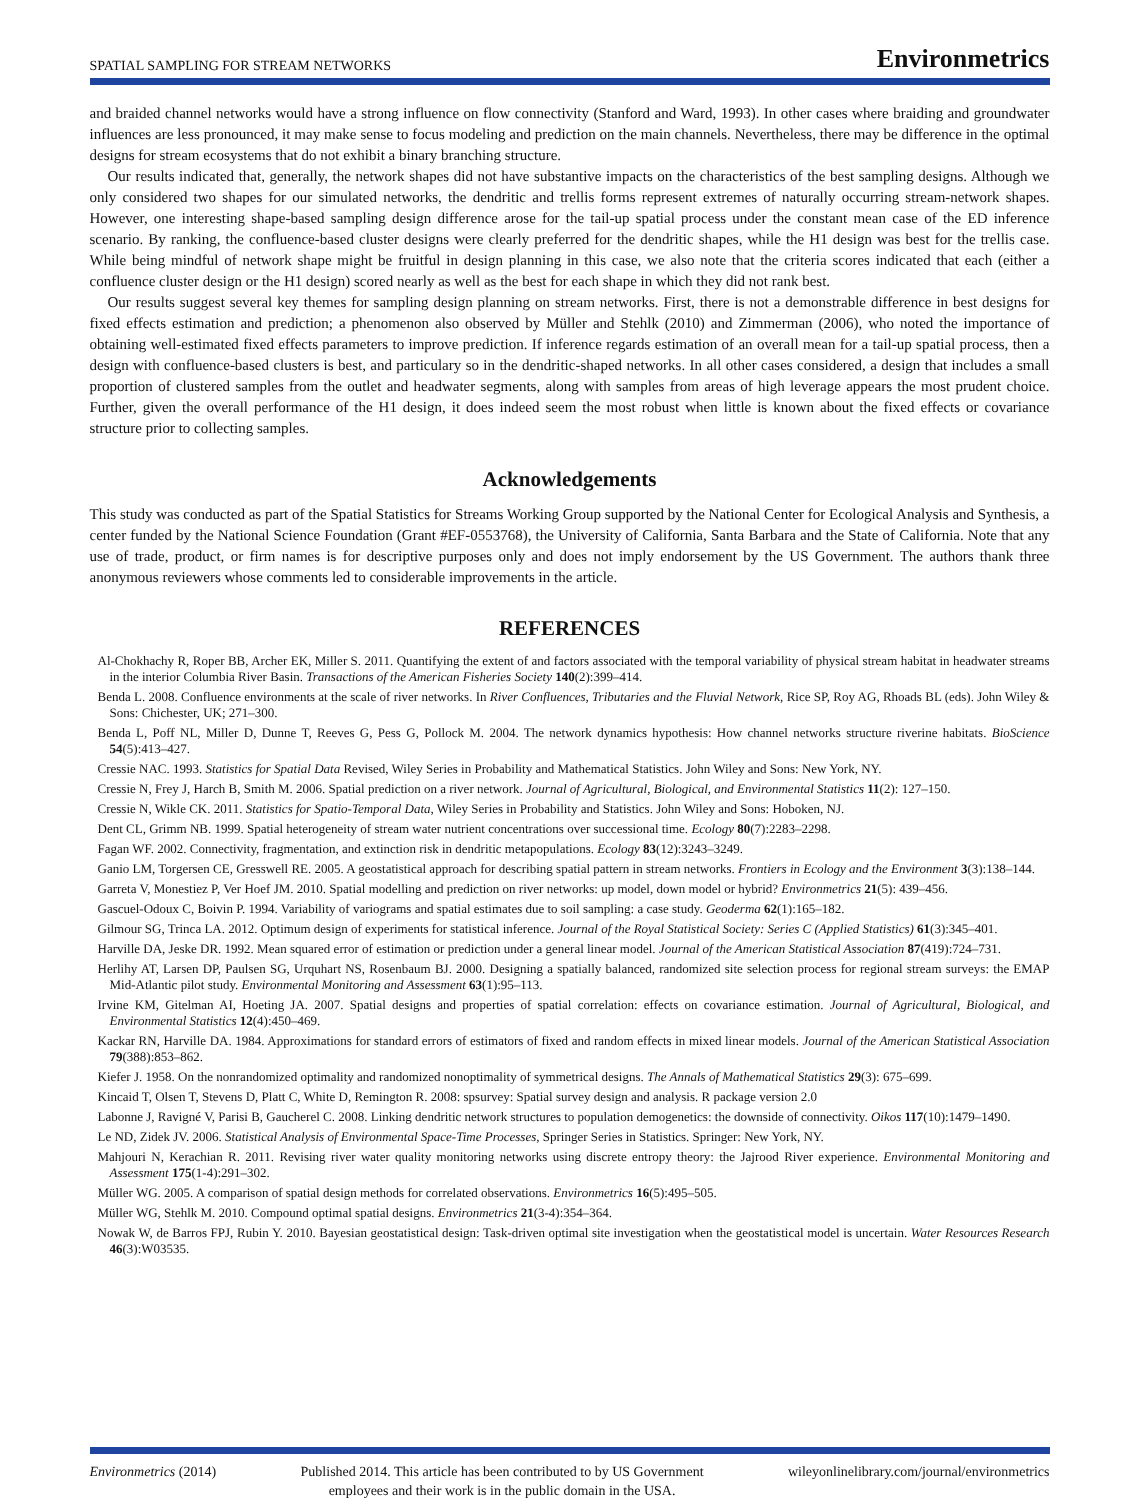SPATIAL SAMPLING FOR STREAM NETWORKS Environmetrics
and braided channel networks would have a strong influence on flow connectivity (Stanford and Ward, 1993). In other cases where braiding and groundwater influences are less pronounced, it may make sense to focus modeling and prediction on the main channels. Nevertheless, there may be difference in the optimal designs for stream ecosystems that do not exhibit a binary branching structure.
Our results indicated that, generally, the network shapes did not have substantive impacts on the characteristics of the best sampling designs. Although we only considered two shapes for our simulated networks, the dendritic and trellis forms represent extremes of naturally occurring stream-network shapes. However, one interesting shape-based sampling design difference arose for the tail-up spatial process under the constant mean case of the ED inference scenario. By ranking, the confluence-based cluster designs were clearly preferred for the dendritic shapes, while the H1 design was best for the trellis case. While being mindful of network shape might be fruitful in design planning in this case, we also note that the criteria scores indicated that each (either a confluence cluster design or the H1 design) scored nearly as well as the best for each shape in which they did not rank best.
Our results suggest several key themes for sampling design planning on stream networks. First, there is not a demonstrable difference in best designs for fixed effects estimation and prediction; a phenomenon also observed by Müller and Stehlk (2010) and Zimmerman (2006), who noted the importance of obtaining well-estimated fixed effects parameters to improve prediction. If inference regards estimation of an overall mean for a tail-up spatial process, then a design with confluence-based clusters is best, and particulary so in the dendritic-shaped networks. In all other cases considered, a design that includes a small proportion of clustered samples from the outlet and headwater segments, along with samples from areas of high leverage appears the most prudent choice. Further, given the overall performance of the H1 design, it does indeed seem the most robust when little is known about the fixed effects or covariance structure prior to collecting samples.
Acknowledgements
This study was conducted as part of the Spatial Statistics for Streams Working Group supported by the National Center for Ecological Analysis and Synthesis, a center funded by the National Science Foundation (Grant #EF-0553768), the University of California, Santa Barbara and the State of California. Note that any use of trade, product, or firm names is for descriptive purposes only and does not imply endorsement by the US Government. The authors thank three anonymous reviewers whose comments led to considerable improvements in the article.
REFERENCES
Al-Chokhachy R, Roper BB, Archer EK, Miller S. 2011. Quantifying the extent of and factors associated with the temporal variability of physical stream habitat in headwater streams in the interior Columbia River Basin. Transactions of the American Fisheries Society 140(2):399–414.
Benda L. 2008. Confluence environments at the scale of river networks. In River Confluences, Tributaries and the Fluvial Network, Rice SP, Roy AG, Rhoads BL (eds). John Wiley & Sons: Chichester, UK; 271–300.
Benda L, Poff NL, Miller D, Dunne T, Reeves G, Pess G, Pollock M. 2004. The network dynamics hypothesis: How channel networks structure riverine habitats. BioScience 54(5):413–427.
Cressie NAC. 1993. Statistics for Spatial Data Revised, Wiley Series in Probability and Mathematical Statistics. John Wiley and Sons: New York, NY.
Cressie N, Frey J, Harch B, Smith M. 2006. Spatial prediction on a river network. Journal of Agricultural, Biological, and Environmental Statistics 11(2): 127–150.
Cressie N, Wikle CK. 2011. Statistics for Spatio-Temporal Data, Wiley Series in Probability and Statistics. John Wiley and Sons: Hoboken, NJ.
Dent CL, Grimm NB. 1999. Spatial heterogeneity of stream water nutrient concentrations over successional time. Ecology 80(7):2283–2298.
Fagan WF. 2002. Connectivity, fragmentation, and extinction risk in dendritic metapopulations. Ecology 83(12):3243–3249.
Ganio LM, Torgersen CE, Gresswell RE. 2005. A geostatistical approach for describing spatial pattern in stream networks. Frontiers in Ecology and the Environment 3(3):138–144.
Garreta V, Monestiez P, Ver Hoef JM. 2010. Spatial modelling and prediction on river networks: up model, down model or hybrid? Environmetrics 21(5): 439–456.
Gascuel-Odoux C, Boivin P. 1994. Variability of variograms and spatial estimates due to soil sampling: a case study. Geoderma 62(1):165–182.
Gilmour SG, Trinca LA. 2012. Optimum design of experiments for statistical inference. Journal of the Royal Statistical Society: Series C (Applied Statistics) 61(3):345–401.
Harville DA, Jeske DR. 1992. Mean squared error of estimation or prediction under a general linear model. Journal of the American Statistical Association 87(419):724–731.
Herlihy AT, Larsen DP, Paulsen SG, Urquhart NS, Rosenbaum BJ. 2000. Designing a spatially balanced, randomized site selection process for regional stream surveys: the EMAP Mid-Atlantic pilot study. Environmental Monitoring and Assessment 63(1):95–113.
Irvine KM, Gitelman AI, Hoeting JA. 2007. Spatial designs and properties of spatial correlation: effects on covariance estimation. Journal of Agricultural, Biological, and Environmental Statistics 12(4):450–469.
Kackar RN, Harville DA. 1984. Approximations for standard errors of estimators of fixed and random effects in mixed linear models. Journal of the American Statistical Association 79(388):853–862.
Kiefer J. 1958. On the nonrandomized optimality and randomized nonoptimality of symmetrical designs. The Annals of Mathematical Statistics 29(3): 675–699.
Kincaid T, Olsen T, Stevens D, Platt C, White D, Remington R. 2008: spsurvey: Spatial survey design and analysis. R package version 2.0
Labonne J, Ravigné V, Parisi B, Gaucherel C. 2008. Linking dendritic network structures to population demogenetics: the downside of connectivity. Oikos 117(10):1479–1490.
Le ND, Zidek JV. 2006. Statistical Analysis of Environmental Space-Time Processes, Springer Series in Statistics. Springer: New York, NY.
Mahjouri N, Kerachian R. 2011. Revising river water quality monitoring networks using discrete entropy theory: the Jajrood River experience. Environmental Monitoring and Assessment 175(1-4):291–302.
Müller WG. 2005. A comparison of spatial design methods for correlated observations. Environmetrics 16(5):495–505.
Müller WG, Stehlk M. 2010. Compound optimal spatial designs. Environmetrics 21(3-4):354–364.
Nowak W, de Barros FPJ, Rubin Y. 2010. Bayesian geostatistical design: Task-driven optimal site investigation when the geostatistical model is uncertain. Water Resources Research 46(3):W03535.
Environmetrics (2014) Published 2014. This article has been contributed to by US Government
employees and their work is in the public domain in the USA. wileyonlinelibrary.com/journal/environmetrics